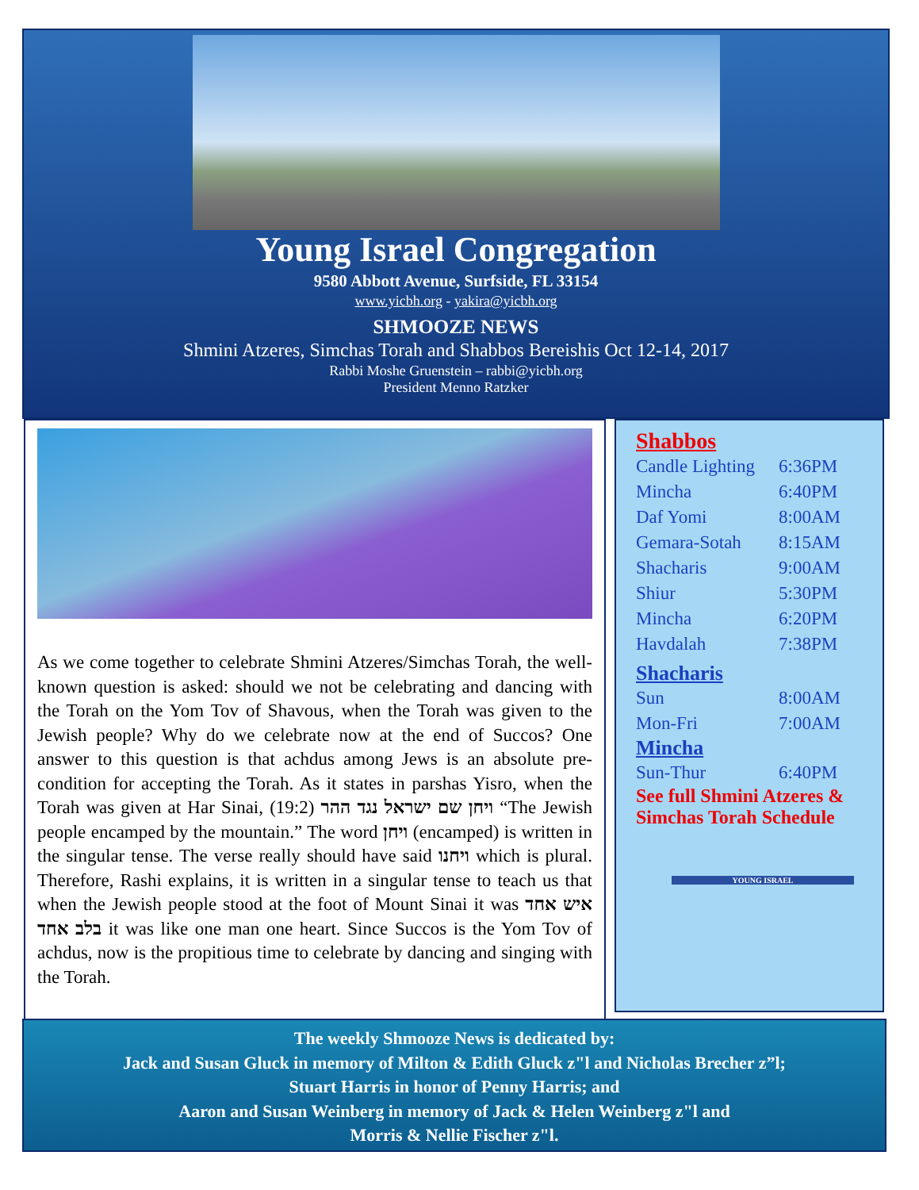Young Israel Congregation
9580 Abbott Avenue, Surfside, FL 33154
www.yicbh.org - yakira@yicbh.org
SHMOOZE NEWS
Shmini Atzeres, Simchas Torah and Shabbos Bereishis Oct 12-14, 2017
Rabbi Moshe Gruenstein – rabbi@yicbh.org
President Menno Ratzker
As we come together to celebrate Shmini Atzeres/Simchas Torah, the well-known question is asked: should we not be celebrating and dancing with the Torah on the Yom Tov of Shavous, when the Torah was given to the Jewish people? Why do we celebrate now at the end of Succos? One answer to this question is that achdus among Jews is an absolute pre-condition for accepting the Torah. As it states in parshas Yisro, when the Torah was given at Har Sinai, (19:2) ויחן שם ישראל נגד ההר “The Jewish people encamped by the mountain.” The word ויחן (encamped) is written in the singular tense. The verse really should have said ויחנו which is plural. Therefore, Rashi explains, it is written in a singular tense to teach us that when the Jewish people stood at the foot of Mount Sinai it was איש אחד בלב אחד it was like one man one heart. Since Succos is the Yom Tov of achdus, now is the propitious time to celebrate by dancing and singing with the Torah.
Shabbos
| Candle Lighting | 6:36PM |
| Mincha | 6:40PM |
| Daf Yomi | 8:00AM |
| Gemara-Sotah | 8:15AM |
| Shacharis | 9:00AM |
| Shiur | 5:30PM |
| Mincha | 6:20PM |
| Havdalah | 7:38PM |
Shacharis
| Sun | 8:00AM |
| Mon-Fri | 7:00AM |
Mincha
| Sun-Thur | 6:40PM |
See full Shmini Atzeres & Simchas Torah Schedule
YOUNG ISRAEL
The weekly Shmooze News is dedicated by:
Jack and Susan Gluck in memory of Milton & Edith Gluck z"l and Nicholas Brecher z”l;
Stuart Harris in honor of Penny Harris; and
Aaron and Susan Weinberg in memory of Jack & Helen Weinberg z"l and
Morris & Nellie Fischer z"l.